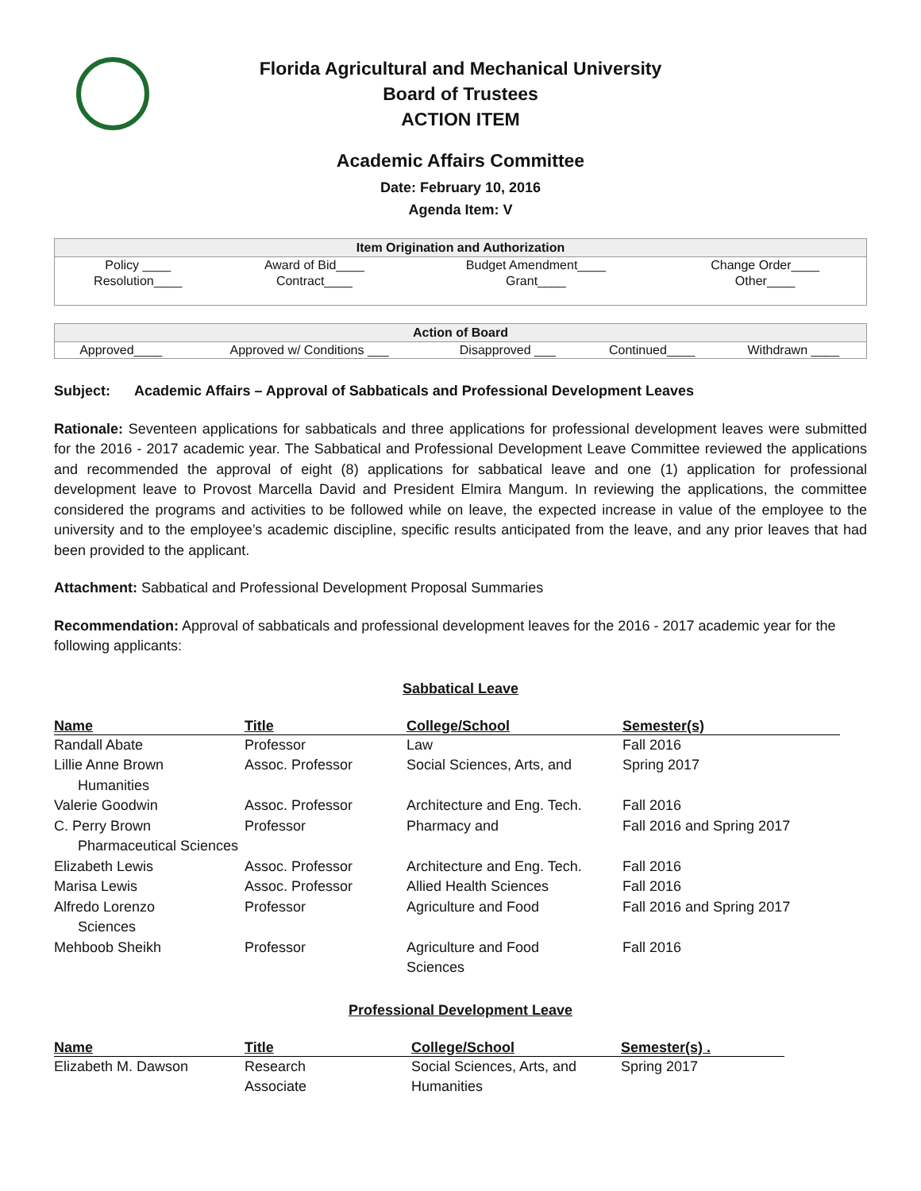Florida Agricultural and Mechanical University
Board of Trustees
ACTION ITEM
Academic Affairs Committee
Date: February 10, 2016
Agenda Item: V
| Item Origination and Authorization | | | |
| --- | --- | --- | --- |
| Policy ____ | Award of Bid____ | Budget Amendment____ | Change Order____ |
| Resolution____ | Contract____ | Grant____ | Other____ |
| Action of Board | | | | |
| --- | --- | --- | --- | --- |
| Approved____ | Approved w/ Conditions ___ | Disapproved ___ | Continued____ | Withdrawn ____ |
Subject: Academic Affairs – Approval of Sabbaticals and Professional Development Leaves
Rationale: Seventeen applications for sabbaticals and three applications for professional development leaves were submitted for the 2016 - 2017 academic year. The Sabbatical and Professional Development Leave Committee reviewed the applications and recommended the approval of eight (8) applications for sabbatical leave and one (1) application for professional development leave to Provost Marcella David and President Elmira Mangum. In reviewing the applications, the committee considered the programs and activities to be followed while on leave, the expected increase in value of the employee to the university and to the employee’s academic discipline, specific results anticipated from the leave, and any prior leaves that had been provided to the applicant.
Attachment: Sabbatical and Professional Development Proposal Summaries
Recommendation: Approval of sabbaticals and professional development leaves for the 2016 - 2017 academic year for the following applicants:
Sabbatical Leave
| Name | Title | College/School | Semester(s) |
| --- | --- | --- | --- |
| Randall Abate | Professor | Law | Fall 2016 |
| Lillie Anne Brown Humanities | Assoc. Professor | Social Sciences, Arts, and | Spring 2017 |
| Valerie Goodwin | Assoc. Professor | Architecture and Eng. Tech. | Fall 2016 |
| C. Perry Brown | Professor | Pharmacy and | Fall 2016 and Spring 2017 |
| Pharmaceutical Sciences | | | |
| Elizabeth Lewis | Assoc. Professor | Architecture and Eng. Tech. | Fall 2016 |
| Marisa Lewis | Assoc. Professor | Allied Health Sciences | Fall 2016 |
| Alfredo Lorenzo Sciences | Professor | Agriculture and Food | Fall 2016 and Spring 2017 |
| Mehboob Sheikh | Professor | Agriculture and Food Sciences | Fall 2016 |
Professional Development Leave
| Name | Title | College/School | Semester(s) . |
| --- | --- | --- | --- |
| Elizabeth M. Dawson | Research Associate | Social Sciences, Arts, and Humanities | Spring 2017 |